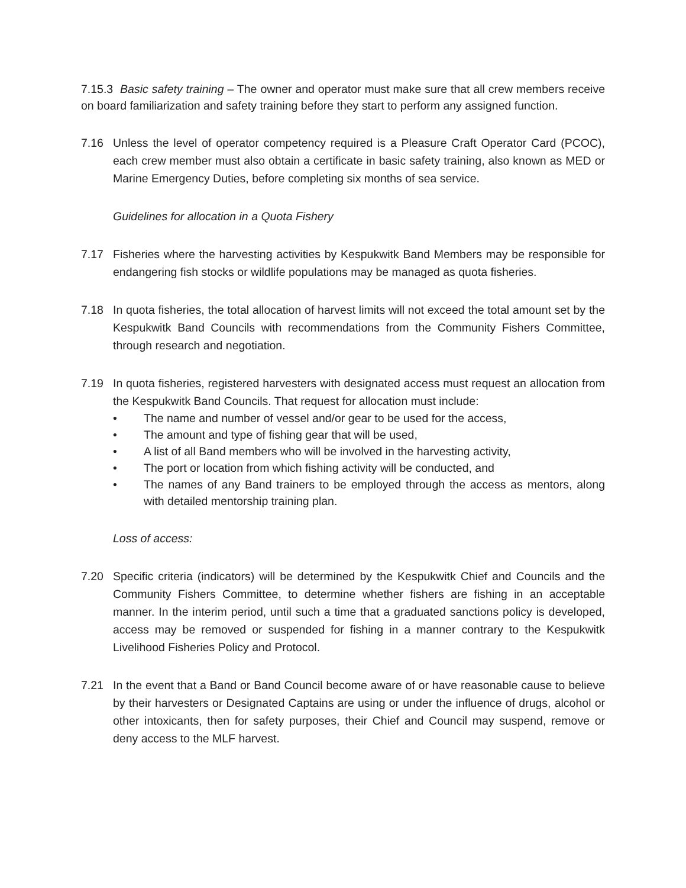7.15.3 Basic safety training – The owner and operator must make sure that all crew members receive on board familiarization and safety training before they start to perform any assigned function.
7.16 Unless the level of operator competency required is a Pleasure Craft Operator Card (PCOC), each crew member must also obtain a certificate in basic safety training, also known as MED or Marine Emergency Duties, before completing six months of sea service.
Guidelines for allocation in a Quota Fishery
7.17 Fisheries where the harvesting activities by Kespukwitk Band Members may be responsible for endangering fish stocks or wildlife populations may be managed as quota fisheries.
7.18 In quota fisheries, the total allocation of harvest limits will not exceed the total amount set by the Kespukwitk Band Councils with recommendations from the Community Fishers Committee, through research and negotiation.
7.19 In quota fisheries, registered harvesters with designated access must request an allocation from the Kespukwitk Band Councils. That request for allocation must include:
• The name and number of vessel and/or gear to be used for the access,
• The amount and type of fishing gear that will be used,
• A list of all Band members who will be involved in the harvesting activity,
• The port or location from which fishing activity will be conducted, and
• The names of any Band trainers to be employed through the access as mentors, along with detailed mentorship training plan.
Loss of access:
7.20 Specific criteria (indicators) will be determined by the Kespukwitk Chief and Councils and the Community Fishers Committee, to determine whether fishers are fishing in an acceptable manner. In the interim period, until such a time that a graduated sanctions policy is developed, access may be removed or suspended for fishing in a manner contrary to the Kespukwitk Livelihood Fisheries Policy and Protocol.
7.21 In the event that a Band or Band Council become aware of or have reasonable cause to believe by their harvesters or Designated Captains are using or under the influence of drugs, alcohol or other intoxicants, then for safety purposes, their Chief and Council may suspend, remove or deny access to the MLF harvest.